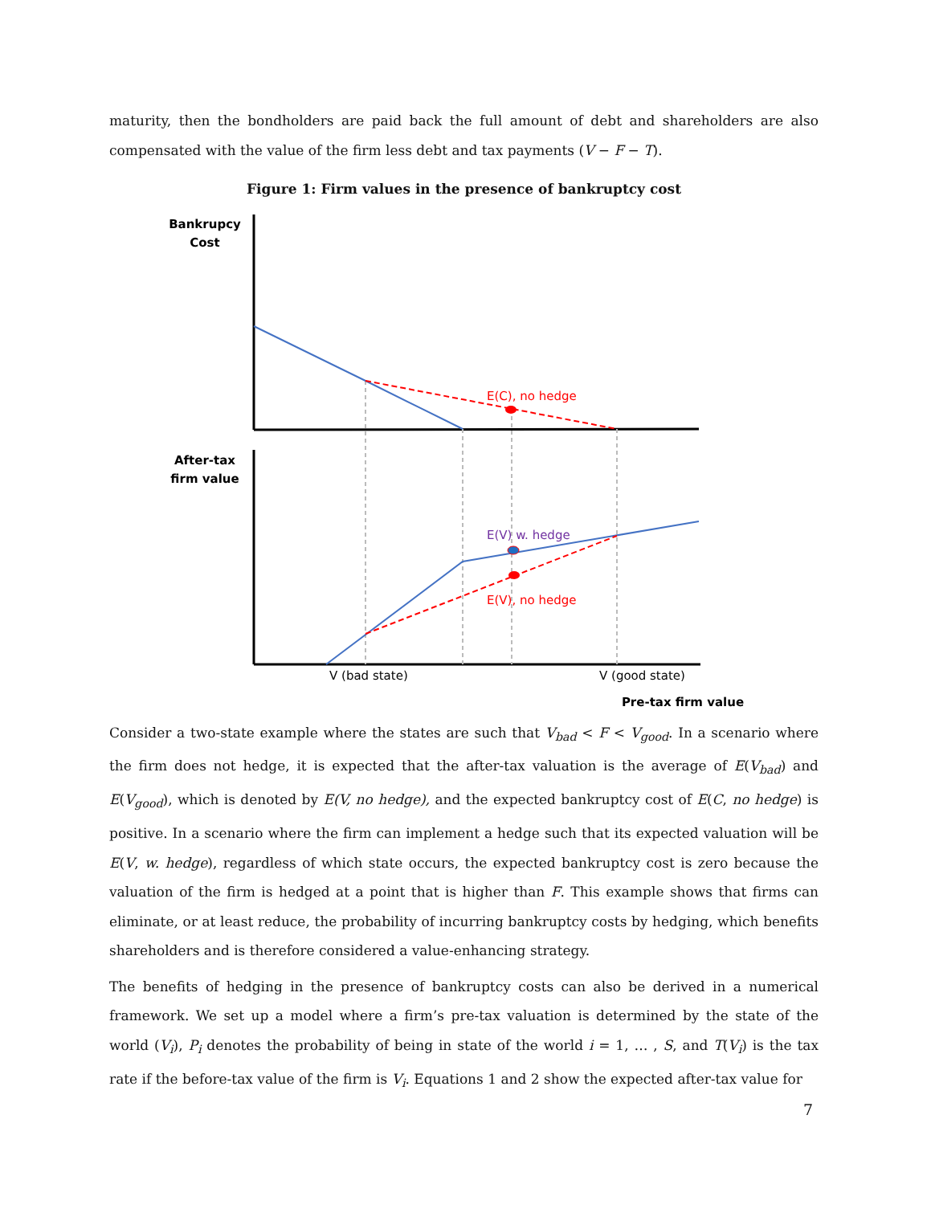maturity, then the bondholders are paid back the full amount of debt and shareholders are also compensated with the value of the firm less debt and tax payments (V − F − T).
Figure 1: Firm values in the presence of bankruptcy cost
Bankrupcy
Cost
After-tax
firm value
Pre-tax firm value
V (bad state)
V (good state)
E(C), no hedge
E(V) w. hedge
E(V), no hedge
Consider a two-state example where the states are such that V<sub>bad</sub> < F < V<sub>good</sub>. In a scenario where the firm does not hedge, it is expected that the after-tax valuation is the average of E(V<sub>bad</sub>) and E(V<sub>good</sub>), which is denoted by E(V, no hedge), and the expected bankruptcy cost of E(C, no hedge) is positive. In a scenario where the firm can implement a hedge such that its expected valuation will be E(V, w. hedge), regardless of which state occurs, the expected bankruptcy cost is zero because the valuation of the firm is hedged at a point that is higher than F. This example shows that firms can eliminate, or at least reduce, the probability of incurring bankruptcy costs by hedging, which benefits shareholders and is therefore considered a value-enhancing strategy.
The benefits of hedging in the presence of bankruptcy costs can also be derived in a numerical framework. We set up a model where a firm’s pre-tax valuation is determined by the state of the world (V<sub>i</sub>), P<sub>i</sub> denotes the probability of being in state of the world i = 1, … , S, and T(V<sub>i</sub>) is the tax rate if the before-tax value of the firm is V<sub>i</sub>. Equations 1 and 2 show the expected after-tax value for
7